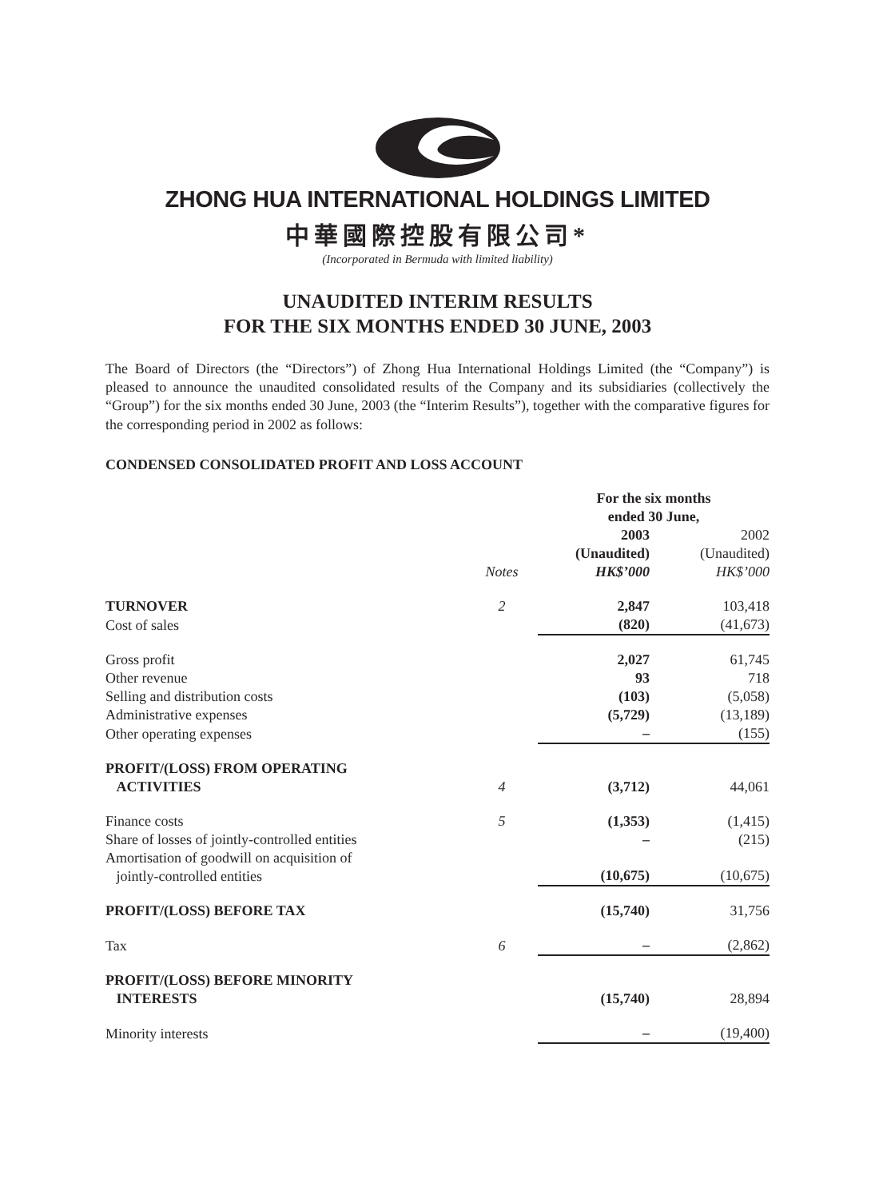ZHONG HUA INTERNATIONAL HOLDINGS LIMITED
中華國際控股有限公司*
(Incorporated in Bermuda with limited liability)
UNAUDITED INTERIM RESULTS
FOR THE SIX MONTHS ENDED 30 JUNE, 2003
The Board of Directors (the “Directors”) of Zhong Hua International Holdings Limited (the “Company”) is pleased to announce the unaudited consolidated results of the Company and its subsidiaries (collectively the “Group”) for the six months ended 30 June, 2003 (the “Interim Results”), together with the comparative figures for the corresponding period in 2002 as follows:
CONDENSED CONSOLIDATED PROFIT AND LOSS ACCOUNT
| | | For the six months ended 30 June, | |
| | Notes | 2003 (Unaudited) HK$’000 | 2002 (Unaudited) HK$’000 |
| TURNOVER | 2 | 2,847 | 103,418 |
| Cost of sales | | (820) | (41,673) |
| Gross profit | | 2,027 | 61,745 |
| Other revenue | | 93 | 718 |
| Selling and distribution costs | | (103) | (5,058) |
| Administrative expenses | | (5,729) | (13,189) |
| Other operating expenses | | – | (155) |
| PROFIT/(LOSS) FROM OPERATING ACTIVITIES | 4 | (3,712) | 44,061 |
| Finance costs | 5 | (1,353) | (1,415) |
| Share of losses of jointly-controlled entities | | – | (215) |
| Amortisation of goodwill on acquisition of jointly-controlled entities | | (10,675) | (10,675) |
| PROFIT/(LOSS) BEFORE TAX | | (15,740) | 31,756 |
| Tax | 6 | – | (2,862) |
| PROFIT/(LOSS) BEFORE MINORITY INTERESTS | | (15,740) | 28,894 |
| Minority interests | | – | (19,400) |